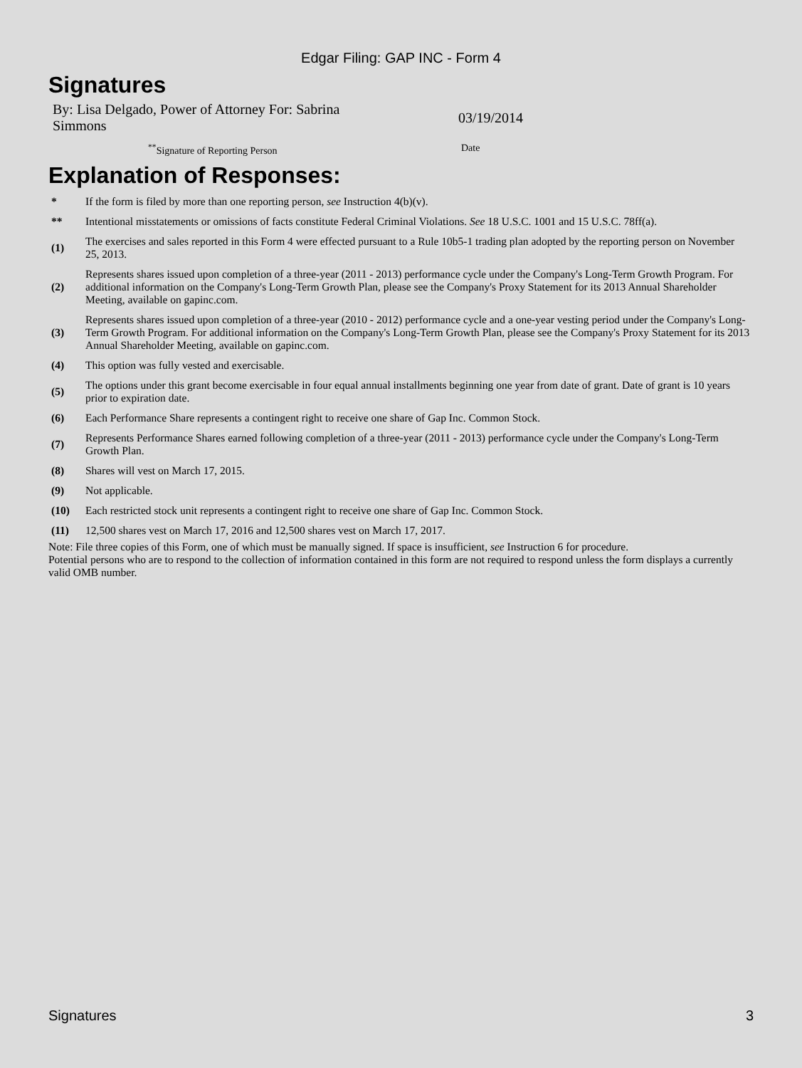Edgar Filing: GAP INC - Form 4
Signatures
By: Lisa Delgado, Power of Attorney For: Sabrina Simmons
03/19/2014
<sup>**</sup> Signature of Reporting Person Date
Explanation of Responses:
| * | If the form is filed by more than one reporting person, see Instruction 4(b)(v). |
| ** | Intentional misstatements or omissions of facts constitute Federal Criminal Violations. See 18 U.S.C. 1001 and 15 U.S.C. 78ff(a). |
| (1) | The exercises and sales reported in this Form 4 were effected pursuant to a Rule 10b5-1 trading plan adopted by the reporting person on November 25, 2013. |
| (2) | Represents shares issued upon completion of a three-year (2011 - 2013) performance cycle under the Company's Long-Term Growth Program. For additional information on the Company's Long-Term Growth Plan, please see the Company's Proxy Statement for its 2013 Annual Shareholder Meeting, available on gapinc.com. |
| (3) | Represents shares issued upon completion of a three-year (2010 - 2012) performance cycle and a one-year vesting period under the Company's Long-Term Growth Program. For additional information on the Company's Long-Term Growth Plan, please see the Company's Proxy Statement for its 2013 Annual Shareholder Meeting, available on gapinc.com. |
| (4) | This option was fully vested and exercisable. |
| (5) | The options under this grant become exercisable in four equal annual installments beginning one year from date of grant. Date of grant is 10 years prior to expiration date. |
| (6) | Each Performance Share represents a contingent right to receive one share of Gap Inc. Common Stock. |
| (7) | Represents Performance Shares earned following completion of a three-year (2011 - 2013) performance cycle under the Company's Long-Term Growth Plan. |
| (8) | Shares will vest on March 17, 2015. |
| (9) | Not applicable. |
| (10) | Each restricted stock unit represents a contingent right to receive one share of Gap Inc. Common Stock. |
| (11) | 12,500 shares vest on March 17, 2016 and 12,500 shares vest on March 17, 2017. |
Note: File three copies of this Form, one of which must be manually signed. If space is insufficient, see Instruction 6 for procedure.
Potential persons who are to respond to the collection of information contained in this form are not required to respond unless the form displays a currently valid OMB number.
Signatures 3